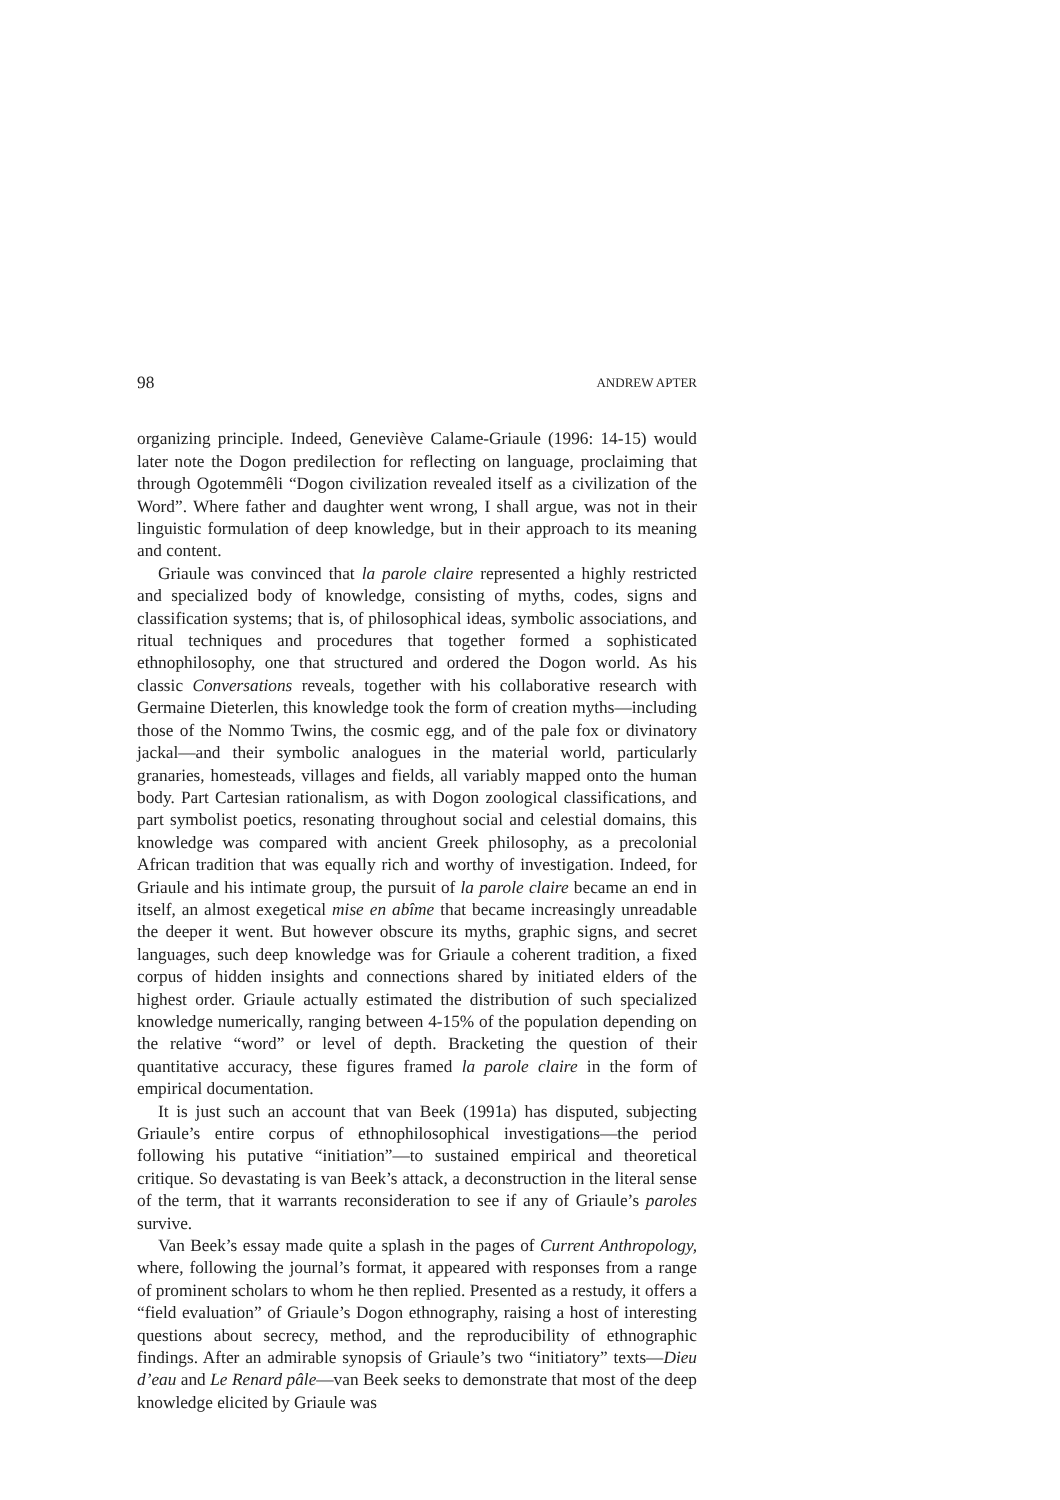98 ANDREW APTER
organizing principle. Indeed, Geneviève Calame-Griaule (1996: 14-15) would later note the Dogon predilection for reflecting on language, proclaiming that through Ogotemmêli “Dogon civilization revealed itself as a civilization of the Word”. Where father and daughter went wrong, I shall argue, was not in their linguistic formulation of deep knowledge, but in their approach to its meaning and content.
Griaule was convinced that la parole claire represented a highly restricted and specialized body of knowledge, consisting of myths, codes, signs and classification systems; that is, of philosophical ideas, symbolic associations, and ritual techniques and procedures that together formed a sophisticated ethnophilosophy, one that structured and ordered the Dogon world. As his classic Conversations reveals, together with his collaborative research with Germaine Dieterlen, this knowledge took the form of creation myths—including those of the Nommo Twins, the cosmic egg, and of the pale fox or divinatory jackal—and their symbolic analogues in the material world, particularly granaries, homesteads, villages and fields, all variably mapped onto the human body. Part Cartesian rationalism, as with Dogon zoological classifications, and part symbolist poetics, resonating throughout social and celestial domains, this knowledge was compared with ancient Greek philosophy, as a precolonial African tradition that was equally rich and worthy of investigation. Indeed, for Griaule and his intimate group, the pursuit of la parole claire became an end in itself, an almost exegetical mise en abîme that became increasingly unreadable the deeper it went. But however obscure its myths, graphic signs, and secret languages, such deep knowledge was for Griaule a coherent tradition, a fixed corpus of hidden insights and connections shared by initiated elders of the highest order. Griaule actually estimated the distribution of such specialized knowledge numerically, ranging between 4-15% of the population depending on the relative “word” or level of depth. Bracketing the question of their quantitative accuracy, these figures framed la parole claire in the form of empirical documentation.
It is just such an account that van Beek (1991a) has disputed, subjecting Griaule’s entire corpus of ethnophilosophical investigations—the period following his putative “initiation”—to sustained empirical and theoretical critique. So devastating is van Beek’s attack, a deconstruction in the literal sense of the term, that it warrants reconsideration to see if any of Griaule’s paroles survive.
Van Beek’s essay made quite a splash in the pages of Current Anthropology, where, following the journal’s format, it appeared with responses from a range of prominent scholars to whom he then replied. Presented as a restudy, it offers a “field evaluation” of Griaule’s Dogon ethnography, raising a host of interesting questions about secrecy, method, and the reproducibility of ethnographic findings. After an admirable synopsis of Griaule’s two “initiatory” texts—Dieu d’eau and Le Renard pâle—van Beek seeks to demonstrate that most of the deep knowledge elicited by Griaule was